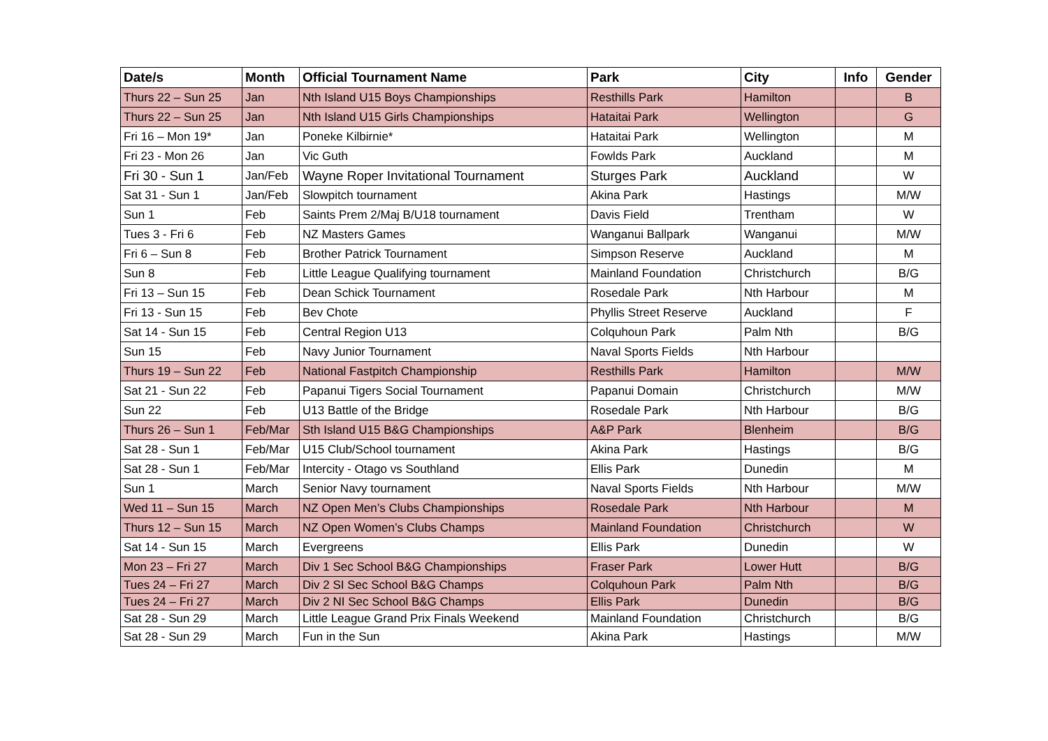| Date/s | Month | Official Tournament Name | Park | City | Info | Gender |
| --- | --- | --- | --- | --- | --- | --- |
| Thurs 22 – Sun 25 | Jan | Nth Island U15 Boys Championships | Resthills Park | Hamilton | | B |
| Thurs 22 – Sun 25 | Jan | Nth Island U15 Girls Championships | Hataitai Park | Wellington | | G |
| Fri 16 – Mon 19* | Jan | Poneke Kilbirnie* | Hataitai Park | Wellington | | M |
| Fri 23 - Mon 26 | Jan | Vic Guth | Fowlds Park | Auckland | | M |
| Fri 30 - Sun 1 | Jan/Feb | Wayne Roper Invitational Tournament | Sturges Park | Auckland | | W |
| Sat 31 - Sun 1 | Jan/Feb | Slowpitch tournament | Akina Park | Hastings | | M/W |
| Sun 1 | Feb | Saints Prem 2/Maj B/U18 tournament | Davis Field | Trentham | | W |
| Tues 3 - Fri 6 | Feb | NZ Masters Games | Wanganui Ballpark | Wanganui | | M/W |
| Fri 6 – Sun 8 | Feb | Brother Patrick Tournament | Simpson Reserve | Auckland | | M |
| Sun 8 | Feb | Little League Qualifying tournament | Mainland Foundation | Christchurch | | B/G |
| Fri 13 – Sun 15 | Feb | Dean Schick Tournament | Rosedale Park | Nth Harbour | | M |
| Fri 13 - Sun 15 | Feb | Bev Chote | Phyllis Street Reserve | Auckland | | F |
| Sat 14 - Sun 15 | Feb | Central Region U13 | Colquhoun Park | Palm Nth | | B/G |
| Sun 15 | Feb | Navy Junior Tournament | Naval Sports Fields | Nth Harbour | | |
| Thurs 19 – Sun 22 | Feb | National Fastpitch Championship | Resthills Park | Hamilton | | M/W |
| Sat 21 - Sun 22 | Feb | Papanui Tigers Social Tournament | Papanui Domain | Christchurch | | M/W |
| Sun 22 | Feb | U13 Battle of the Bridge | Rosedale Park | Nth Harbour | | B/G |
| Thurs 26 – Sun 1 | Feb/Mar | Sth Island U15 B&G Championships | A&P Park | Blenheim | | B/G |
| Sat 28 - Sun 1 | Feb/Mar | U15 Club/School tournament | Akina Park | Hastings | | B/G |
| Sat 28 - Sun 1 | Feb/Mar | Intercity - Otago vs Southland | Ellis Park | Dunedin | | M |
| Sun 1 | March | Senior Navy tournament | Naval Sports Fields | Nth Harbour | | M/W |
| Wed 11 – Sun 15 | March | NZ Open Men’s Clubs Championships | Rosedale Park | Nth Harbour | | M |
| Thurs 12 – Sun 15 | March | NZ Open Women’s Clubs Champs | Mainland Foundation | Christchurch | | W |
| Sat 14 - Sun 15 | March | Evergreens | Ellis Park | Dunedin | | W |
| Mon 23 – Fri 27 | March | Div 1 Sec School B&G Championships | Fraser Park | Lower Hutt | | B/G |
| Tues 24 – Fri 27 | March | Div 2 SI Sec School B&G Champs | Colquhoun Park | Palm Nth | | B/G |
| Tues 24 – Fri 27 | March | Div 2 NI Sec School B&G Champs | Ellis Park | Dunedin | | B/G |
| Sat 28 - Sun 29 | March | Little League Grand Prix Finals Weekend | Mainland Foundation | Christchurch | | B/G |
| Sat 28 - Sun 29 | March | Fun in the Sun | Akina Park | Hastings | | M/W |